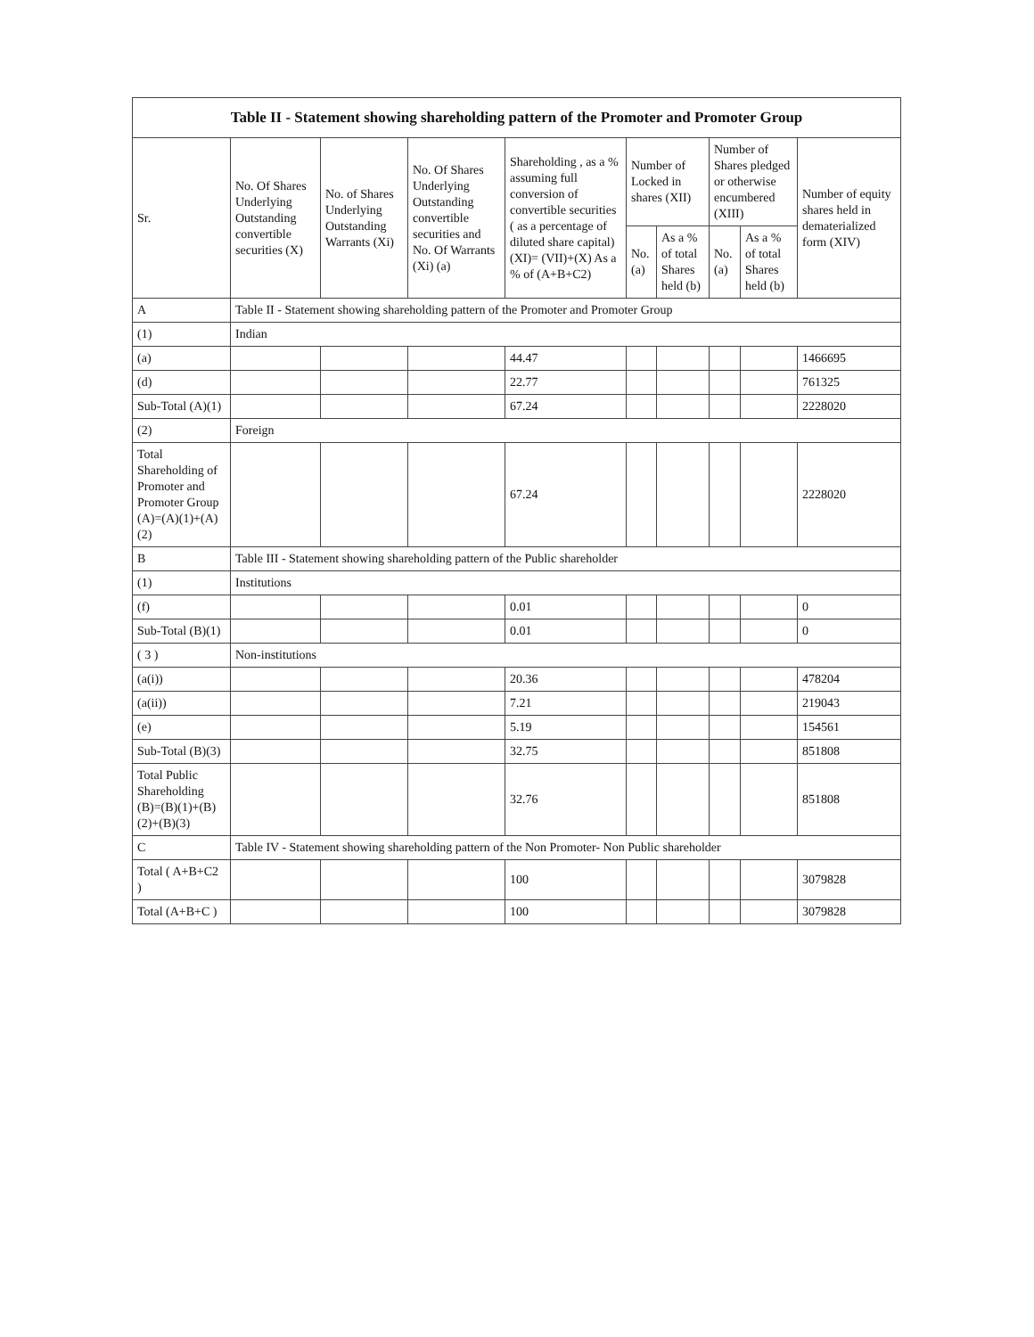Table II - Statement showing shareholding pattern of the Promoter and Promoter Group
| Sr. | No. Of Shares Underlying Outstanding convertible securities (X) | No. of Shares Underlying Outstanding Warrants (Xi) | No. Of Shares Underlying Outstanding convertible securities and No. Of Warrants (Xi) (a) | Shareholding , as a % assuming full conversion of convertible securities ( as a percentage of diluted share capital) (XI)= (VII)+(X) As a % of (A+B+C2) | Number of Locked in shares (XII) | | Number of Shares pledged or otherwise encumbered (XIII) | | Number of equity shares held in dematerialized form (XIV) |
| --- | --- | --- | --- | --- | --- | --- | --- | --- | --- |
| | | | | | No. (a) | As a % of total Shares held (b) | No. (a) | As a % of total Shares held (b) | |
| A | Table II - Statement showing shareholding pattern of the Promoter and Promoter Group | | | | | | | | |
| (1) | Indian | | | | | | | | |
| (a) | | | | 44.47 | | | | | 1466695 |
| (d) | | | | 22.77 | | | | | 761325 |
| Sub-Total (A)(1) | | | | 67.24 | | | | | 2228020 |
| (2) | Foreign | | | | | | | | |
| Total Shareholding of Promoter and Promoter Group (A)=(A)(1)+(A)(2) | | | | 67.24 | | | | | 2228020 |
| B | Table III - Statement showing shareholding pattern of the Public shareholder | | | | | | | | |
| (1) | Institutions | | | | | | | | |
| (f) | | | | 0.01 | | | | | 0 |
| Sub-Total (B)(1) | | | | 0.01 | | | | | 0 |
| ( 3 ) | Non-institutions | | | | | | | | |
| (a(i)) | | | | 20.36 | | | | | 478204 |
| (a(ii)) | | | | 7.21 | | | | | 219043 |
| (e) | | | | 5.19 | | | | | 154561 |
| Sub-Total (B)(3) | | | | 32.75 | | | | | 851808 |
| Total Public Shareholding (B)=(B)(1)+(B)(2)+(B)(3) | | | | 32.76 | | | | | 851808 |
| C | Table IV - Statement showing shareholding pattern of the Non Promoter- Non Public shareholder | | | | | | | | |
| Total ( A+B+C2 ) | | | | 100 | | | | | 3079828 |
| Total (A+B+C ) | | | | 100 | | | | | 3079828 |